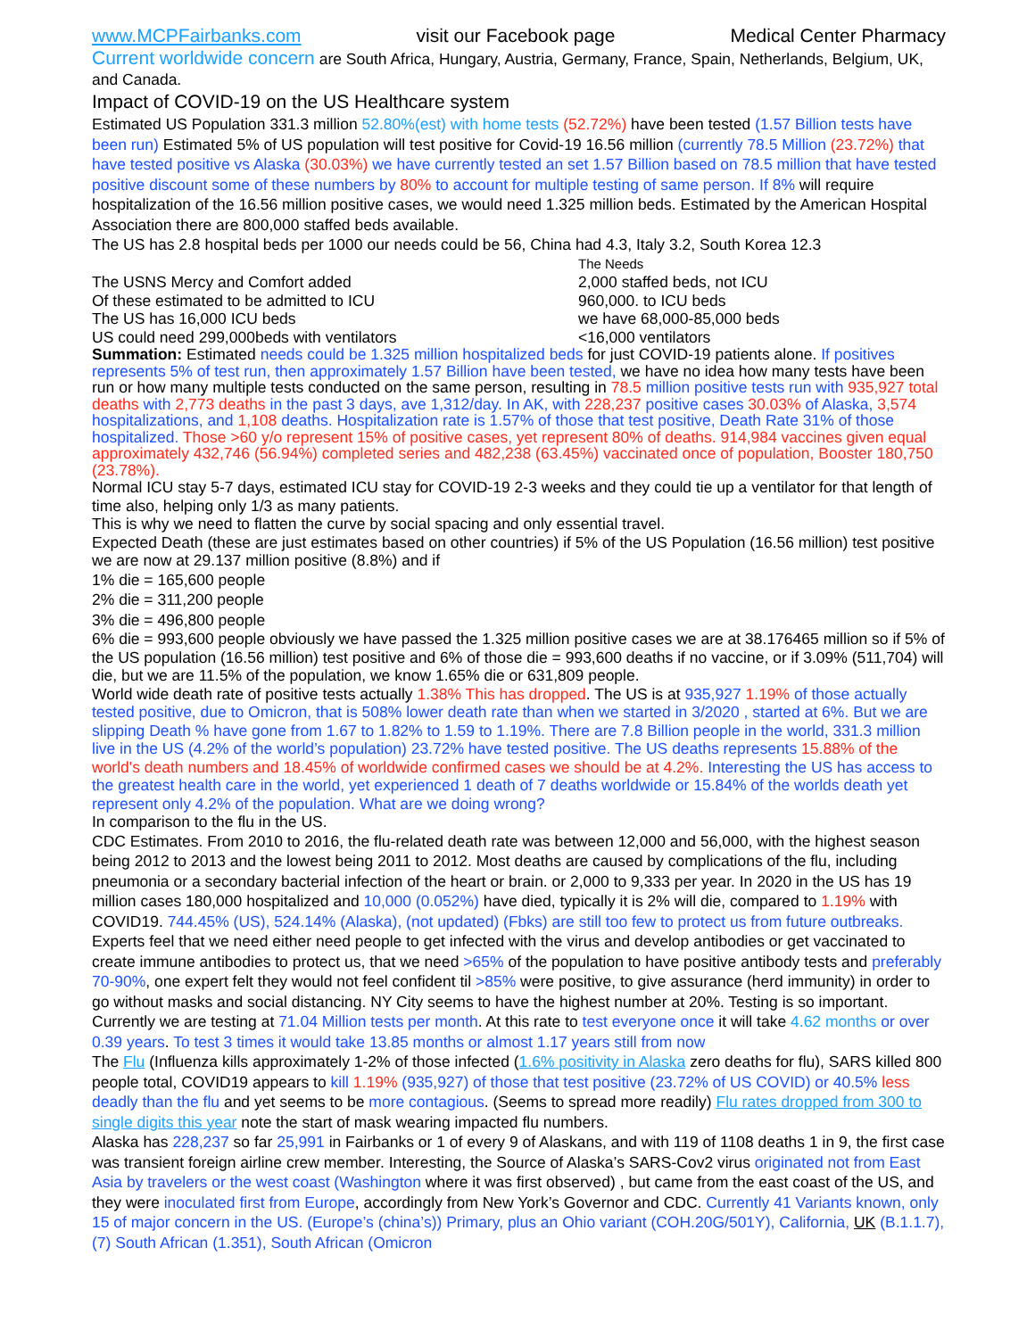www.MCPFairbanks.com visit our Facebook page Medical Center Pharmacy
Current worldwide concern are South Africa, Hungary, Austria, Germany, France, Spain, Netherlands, Belgium, UK, and Canada.
Impact of COVID-19 on the US Healthcare system
Estimated US Population 331.3 million 52.80%(est) with home tests (52.72%) have been tested (1.57 Billion tests have been run) Estimated 5% of US population will test positive for Covid-19 16.56 million (currently 78.5 Million (23.72%) that have tested positive vs Alaska (30.03%) we have currently tested an set 1.57 Billion based on 78.5 million that have tested positive discount some of these numbers by 80% to account for multiple testing of same person. If 8% will require hospitalization of the 16.56 million positive cases, we would need 1.325 million beds. Estimated by the American Hospital Association there are 800,000 staffed beds available.
The US has 2.8 hospital beds per 1000 our needs could be 56, China had 4.3, Italy 3.2, South Korea 12.3
The Needs
The USNS Mercy and Comfort added 2,000 staffed beds, not ICU
Of these estimated to be admitted to ICU 960,000. to ICU beds
The US has 16,000 ICU beds we have 68,000-85,000 beds
US could need 299,000beds with ventilators <16,000 ventilators
Summation: Estimated needs could be 1.325 million hospitalized beds for just COVID-19 patients alone. If positives represents 5% of test run, then approximately 1.57 Billion have been tested, we have no idea how many tests have been run or how many multiple tests conducted on the same person, resulting in 78.5 million positive tests run with 935,927 total deaths with 2,773 deaths in the past 3 days, ave 1,312/day. In AK, with 228,237 positive cases 30.03% of Alaska, 3,574 hospitalizations, and 1,108 deaths. Hospitalization rate is 1.57% of those that test positive, Death Rate 31% of those hospitalized. Those >60 y/o represent 15% of positive cases, yet represent 80% of deaths. 914,984 vaccines given equal approximately 432,746 (56.94%) completed series and 482,238 (63.45%) vaccinated once of population, Booster 180,750 (23.78%).
Normal ICU stay 5-7 days, estimated ICU stay for COVID-19 2-3 weeks and they could tie up a ventilator for that length of time also, helping only 1/3 as many patients.
This is why we need to flatten the curve by social spacing and only essential travel.
Expected Death (these are just estimates based on other countries) if 5% of the US Population (16.56 million) test positive we are now at 29.137 million positive (8.8%) and if
1% die = 165,600 people
2% die = 311,200 people
3% die = 496,800 people
6% die = 993,600 people obviously we have passed the 1.325 million positive cases we are at 38.176465 million so if 5% of the US population (16.56 million) test positive and 6% of those die = 993,600 deaths if no vaccine, or if 3.09% (511,704) will die, but we are 11.5% of the population, we know 1.65% die or 631,809 people.
World wide death rate of positive tests actually 1.38% This has dropped. The US is at 935,927 1.19% of those actually tested positive, due to Omicron, that is 508% lower death rate than when we started in 3/2020 , started at 6%. But we are slipping Death % have gone from 1.67 to 1.82% to 1.59 to 1.19%. There are 7.8 Billion people in the world, 331.3 million live in the US (4.2% of the world’s population) 23.72% have tested positive. The US deaths represents 15.88% of the world's death numbers and 18.45% of worldwide confirmed cases we should be at 4.2%. Interesting the US has access to the greatest health care in the world, yet experienced 1 death of 7 deaths worldwide or 15.84% of the worlds death yet represent only 4.2% of the population. What are we doing wrong?
In comparison to the flu in the US.
CDC Estimates. From 2010 to 2016, the flu-related death rate was between 12,000 and 56,000, with the highest season being 2012 to 2013 and the lowest being 2011 to 2012. Most deaths are caused by complications of the flu, including pneumonia or a secondary bacterial infection of the heart or brain. or 2,000 to 9,333 per year. In 2020 in the US has 19 million cases 180,000 hospitalized and 10,000 (0.052%) have died, typically it is 2% will die, compared to 1.19% with COVID19. 744.45% (US), 524.14% (Alaska), (not updated) (Fbks) are still too few to protect us from future outbreaks. Experts feel that we need either need people to get infected with the virus and develop antibodies or get vaccinated to create immune antibodies to protect us, that we need >65% of the population to have positive antibody tests and preferably 70-90%, one expert felt they would not feel confident til >85% were positive, to give assurance (herd immunity) in order to go without masks and social distancing. NY City seems to have the highest number at 20%. Testing is so important. Currently we are testing at 71.04 Million tests per month. At this rate to test everyone once it will take 4.62 months or over 0.39 years. To test 3 times it would take 13.85 months or almost 1.17 years still from now
The Flu (Influenza kills approximately 1-2% of those infected (1.6% positivity in Alaska zero deaths for flu), SARS killed 800 people total, COVID19 appears to kill 1.19% (935,927) of those that test positive (23.72% of US COVID) or 40.5% less deadly than the flu and yet seems to be more contagious. (Seems to spread more readily) Flu rates dropped from 300 to single digits this year note the start of mask wearing impacted flu numbers.
Alaska has 228,237 so far 25,991 in Fairbanks or 1 of every 9 of Alaskans, and with 119 of 1108 deaths 1 in 9, the first case was transient foreign airline crew member. Interesting, the Source of Alaska’s SARS-Cov2 virus originated not from East Asia by travelers or the west coast (Washington where it was first observed) , but came from the east coast of the US, and they were inoculated first from Europe, accordingly from New York’s Governor and CDC. Currently 41 Variants known, only 15 of major concern in the US. (Europe’s (china’s)) Primary, plus an Ohio variant (COH.20G/501Y), California, UK (B.1.1.7), (7) South African (1.351), South African (Omicron